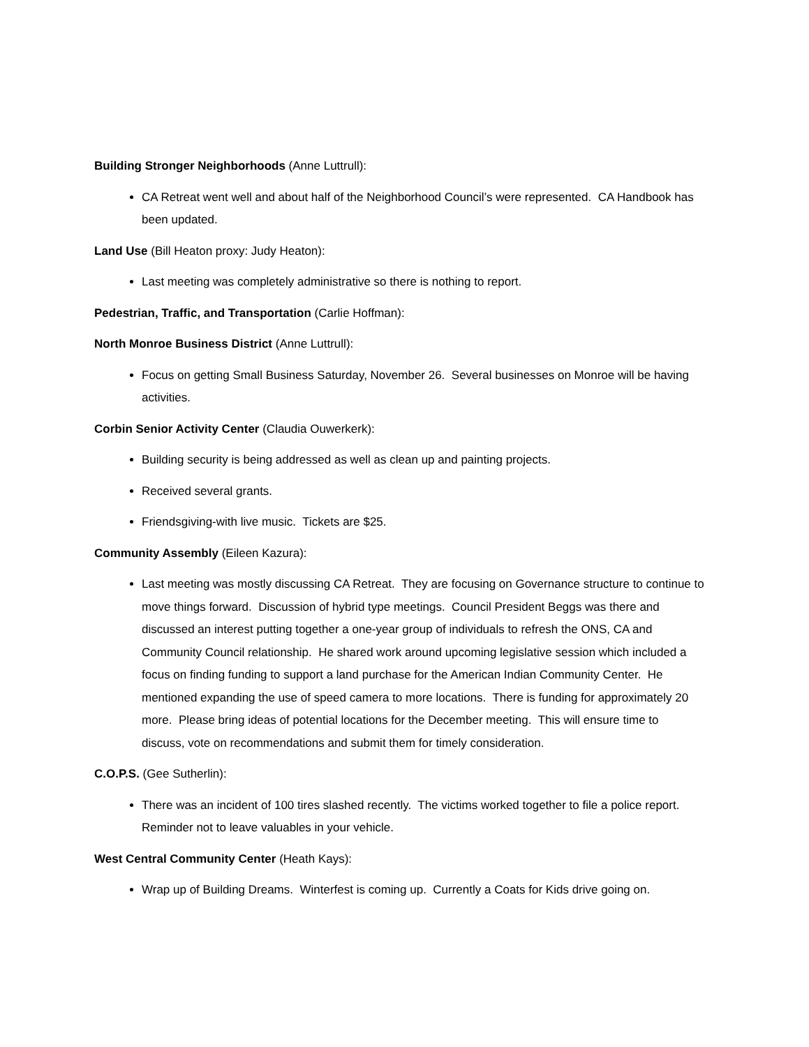Building Stronger Neighborhoods (Anne Luttrull):
CA Retreat went well and about half of the Neighborhood Council’s were represented. CA Handbook has been updated.
Land Use (Bill Heaton proxy: Judy Heaton):
Last meeting was completely administrative so there is nothing to report.
Pedestrian, Traffic, and Transportation (Carlie Hoffman):
North Monroe Business District (Anne Luttrull):
Focus on getting Small Business Saturday, November 26. Several businesses on Monroe will be having activities.
Corbin Senior Activity Center (Claudia Ouwerkerk):
Building security is being addressed as well as clean up and painting projects.
Received several grants.
Friendsgiving-with live music. Tickets are $25.
Community Assembly (Eileen Kazura):
Last meeting was mostly discussing CA Retreat. They are focusing on Governance structure to continue to move things forward. Discussion of hybrid type meetings. Council President Beggs was there and discussed an interest putting together a one-year group of individuals to refresh the ONS, CA and Community Council relationship. He shared work around upcoming legislative session which included a focus on finding funding to support a land purchase for the American Indian Community Center. He mentioned expanding the use of speed camera to more locations. There is funding for approximately 20 more. Please bring ideas of potential locations for the December meeting. This will ensure time to discuss, vote on recommendations and submit them for timely consideration.
C.O.P.S. (Gee Sutherlin):
There was an incident of 100 tires slashed recently. The victims worked together to file a police report. Reminder not to leave valuables in your vehicle.
West Central Community Center (Heath Kays):
Wrap up of Building Dreams. Winterfest is coming up. Currently a Coats for Kids drive going on.